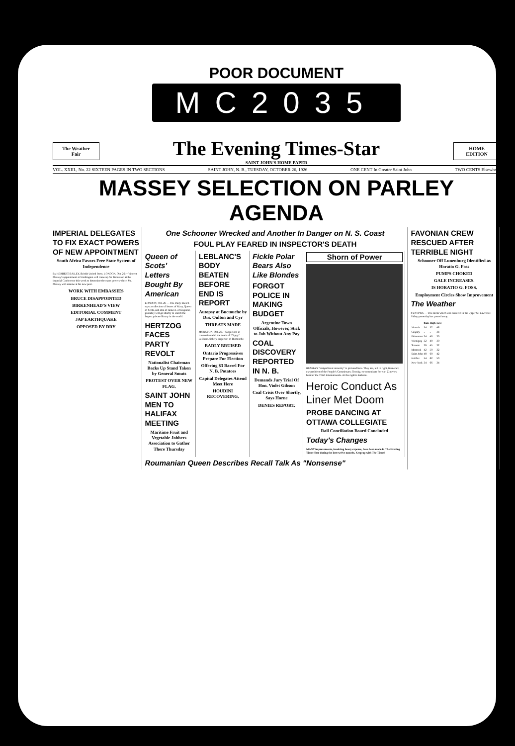POOR DOCUMENT
MC2035
The Weather
Fair
The Evening Times-Star
SAINT JOHN'S HOME PAPER
HOME
EDITION
VOL. XXIII., No. 22 SIXTEEN PAGES IN TWO SECTIONS SAINT JOHN, N. B., TUESDAY, OCTOBER 26, 1926 ONE CENT In Greater Saint John TWO CENTS Elsewhere
MASSEY SELECTION ON PARLEY AGENDA
IMPERIAL DELEGATES TO FIX EXACT POWERS OF NEW APPOINTMENT
South Africa Favors Free State System of Independence
By HERBERT BAILEY, British United Press. LONDON, Oct. 26.—Vincent Massey's appointment at Washington will come up for discussion at the Imperial Conference this week to determine the exact powers which Mr. Massey will assume at his new post.
WORK WITH EMBASSIES
BRUCE DISAPPOINTED
BIRKENHEAD'S VIEW
EDITORIAL COMMENT
JAP EARTHQUAKE
OPPOSED BY DRY
One Schooner Wrecked and Another In Danger on N. S. Coast
FOUL PLAY FEARED IN INSPECTOR'S DEATH
Queen of Scots' Letters Bought By American
LONDON, Oct. 26 — The Daily Sketch says a collection of letters of Mary, Queen of Scots, and also of James I. of England, probably will go shortly to enrich the largest private library in the world.
HERTZOG FACES PARTY REVOLT
Nationalist Chairman Backs Up Stand Taken by General Smuts
PROTEST OVER NEW FLAG.
SAINT JOHN MEN TO HALIFAX MEETING
Maritime Fruit and Vegetable Jobbers Association to Gather There Thursday
LEBLANC'S BODY BEATEN BEFORE END IS REPORT
Autopsy at Buctouche by Drs. Oulton and Cyr
THREATS MADE
MONCTON, Oct. 26.—Suspicions in connection with the death of "Gippy" LeBlanc, fishery inspector, of Buctouche.
BADLY BRUISED
Ontario Progressives Prepare For Election
Offering $3 Barrel For N. B. Potatoes
Capital Delegates Attend Meet Here
HOUDINI RECOVERING.
Fickle Polar Bears Also Like Blondes
FORGOT POLICE IN MAKING BUDGET
Argentine Town Officials, However, Stick to Job Without Any Pay
COAL DISCOVERY REPORTED IN N. B.
Demands Jury Trial Of Hon. Violet Gibson
Coal Crisis Over Shortly, Says Horne
DENIES REPORT.
Shorn of Power
RUSSIA'S "insignificant minority" is pictured here. They are, left to right, Kamenev, ex-president of the People's Commissars; Trotsky, ex-commissar for war; Zinoviev, head of the Third Internationale. At the right is Kalenin.
Heroic Conduct As Liner Met Doom
PROBE DANCING AT OTTAWA COLLEGIATE
Rail Conciliation Board Concluded
Today's Changes
MANY improvements, involving heavy expense, have been made in The Evening Times-Star during the last twelve months. Keep up with The Times!
Roumanian Queen Describes Recall Talk As "Nonsense"
FAVONIAN CREW RESCUED AFTER TERRIBLE NIGHT
Schooner Off Lunenburg Identified as Horatio G. Foss
PUMPS CHOKED
GALE INCREASES.
IS HORATIO G. FOSS.
Employment Circles Show Improvement
The Weather
SYNOPSIS — The storm which was centered in the Upper St. Lawrence Valley yesterday has passed away.
| | 8am | High | Low |
| --- | --- | --- | --- |
| Victoria | 54 | 52 | 48 |
| Calgary | .. | .. | 34 |
| Edmonton | 34 | 40 | 30 |
| Winnipeg | 32 | 40 | 30 |
| Toronto | 36 | 45 | 32 |
| Montreal | 42 | 50 | 32 |
| Saint John | 48 | 60 | 42 |
| Halifax | 54 | 62 | 50 |
| New York | 34 | 66 | 34 |